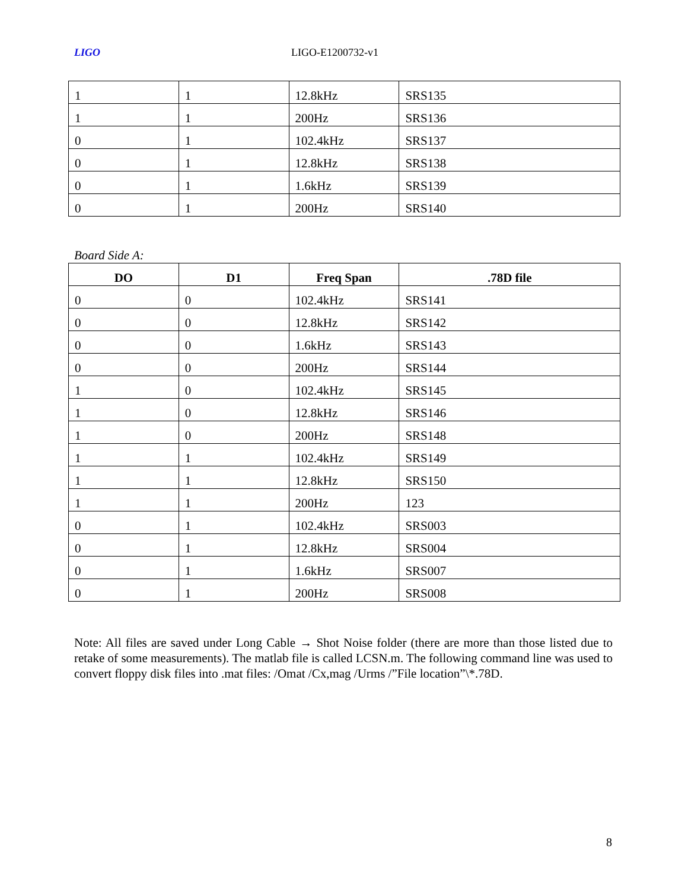LIGO LIGO-E1200732-v1
| 1 | 1 | 12.8kHz | SRS135 |
| 1 | 1 | 200Hz | SRS136 |
| 0 | 1 | 102.4kHz | SRS137 |
| 0 | 1 | 12.8kHz | SRS138 |
| 0 | 1 | 1.6kHz | SRS139 |
| 0 | 1 | 200Hz | SRS140 |
Board Side A:
| DO | D1 | Freq Span | .78D file |
| --- | --- | --- | --- |
| 0 | 0 | 102.4kHz | SRS141 |
| 0 | 0 | 12.8kHz | SRS142 |
| 0 | 0 | 1.6kHz | SRS143 |
| 0 | 0 | 200Hz | SRS144 |
| 1 | 0 | 102.4kHz | SRS145 |
| 1 | 0 | 12.8kHz | SRS146 |
| 1 | 0 | 200Hz | SRS148 |
| 1 | 1 | 102.4kHz | SRS149 |
| 1 | 1 | 12.8kHz | SRS150 |
| 1 | 1 | 200Hz | 123 |
| 0 | 1 | 102.4kHz | SRS003 |
| 0 | 1 | 12.8kHz | SRS004 |
| 0 | 1 | 1.6kHz | SRS007 |
| 0 | 1 | 200Hz | SRS008 |
Note: All files are saved under Long Cable → Shot Noise folder (there are more than those listed due to retake of some measurements). The matlab file is called LCSN.m. The following command line was used to convert floppy disk files into .mat files: /Omat /Cx,mag /Urms /”File location”\*.78D.
8